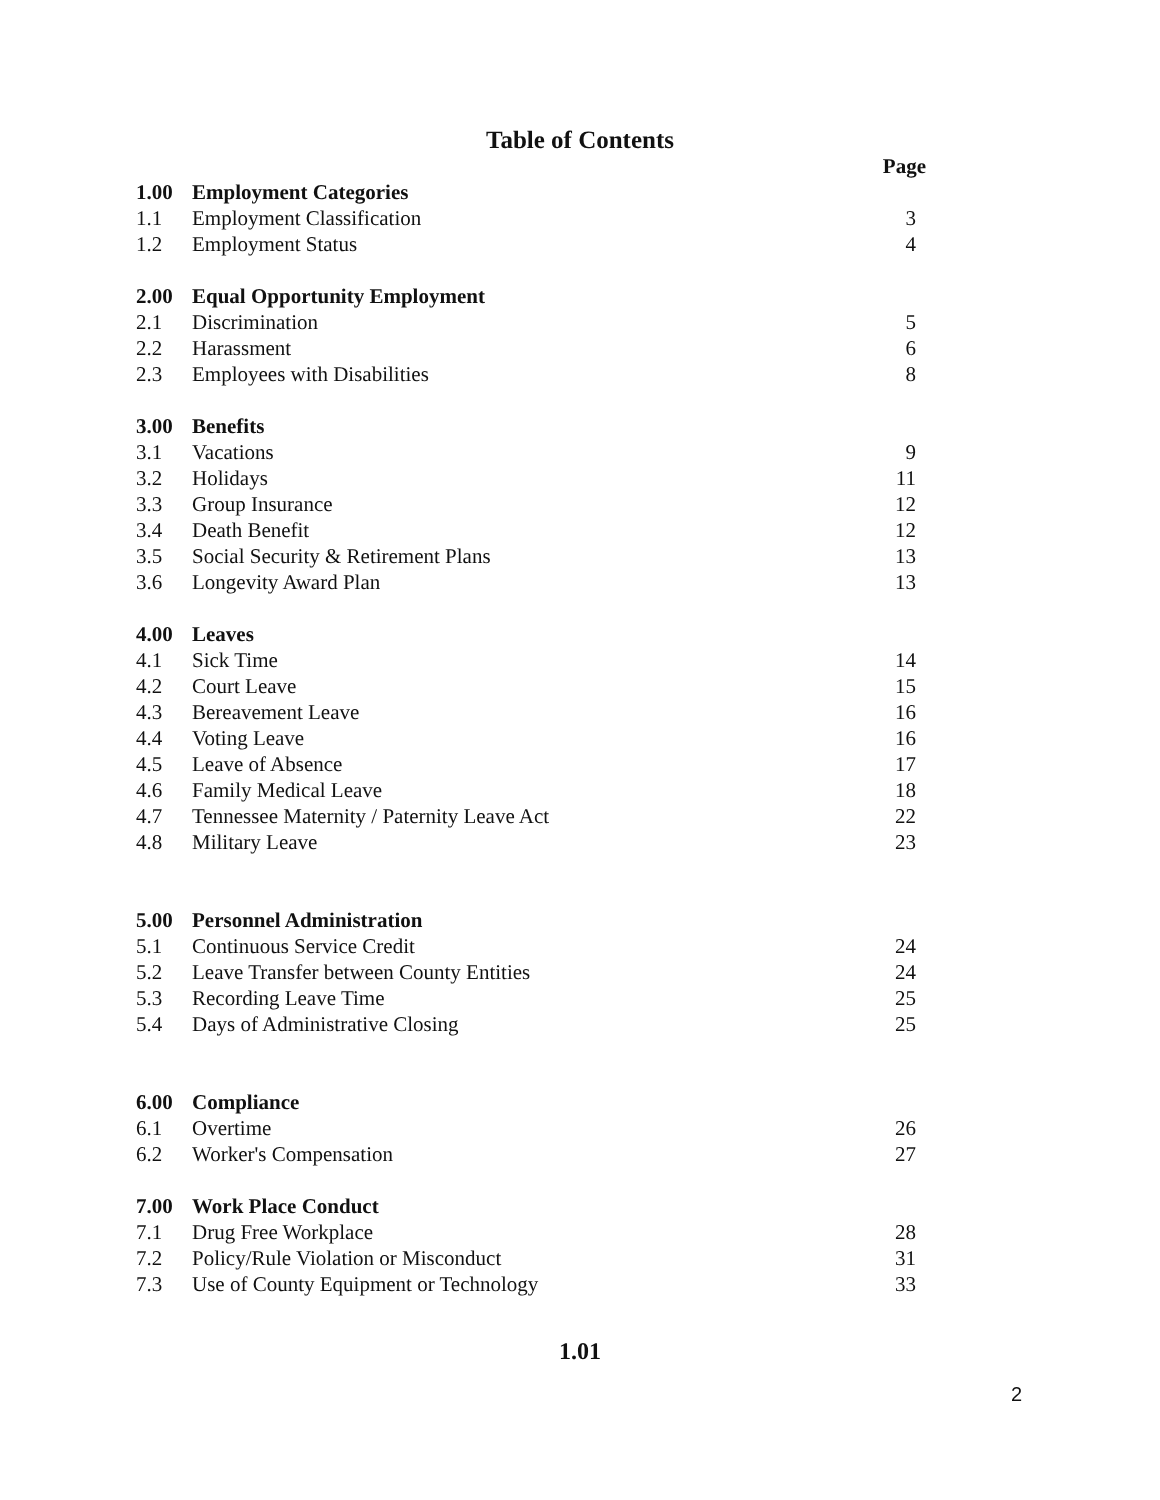Table of Contents
| | | Page |
| 1.00 | Employment Categories | |
| 1.1 | Employment Classification | 3 |
| 1.2 | Employment Status | 4 |
| 2.00 | Equal Opportunity Employment | |
| 2.1 | Discrimination | 5 |
| 2.2 | Harassment | 6 |
| 2.3 | Employees with Disabilities | 8 |
| 3.00 | Benefits | |
| 3.1 | Vacations | 9 |
| 3.2 | Holidays | 11 |
| 3.3 | Group Insurance | 12 |
| 3.4 | Death Benefit | 12 |
| 3.5 | Social Security & Retirement Plans | 13 |
| 3.6 | Longevity Award Plan | 13 |
| 4.00 | Leaves | |
| 4.1 | Sick Time | 14 |
| 4.2 | Court Leave | 15 |
| 4.3 | Bereavement Leave | 16 |
| 4.4 | Voting Leave | 16 |
| 4.5 | Leave of Absence | 17 |
| 4.6 | Family Medical Leave | 18 |
| 4.7 | Tennessee Maternity / Paternity Leave Act | 22 |
| 4.8 | Military Leave | 23 |
| 5.00 | Personnel Administration | |
| 5.1 | Continuous Service Credit | 24 |
| 5.2 | Leave Transfer between County Entities | 24 |
| 5.3 | Recording Leave Time | 25 |
| 5.4 | Days of Administrative Closing | 25 |
| 6.00 | Compliance | |
| 6.1 | Overtime | 26 |
| 6.2 | Worker's Compensation | 27 |
| 7.00 | Work Place Conduct | |
| 7.1 | Drug Free Workplace | 28 |
| 7.2 | Policy/Rule Violation or Misconduct | 31 |
| 7.3 | Use of County Equipment or Technology | 33 |
1.01
2